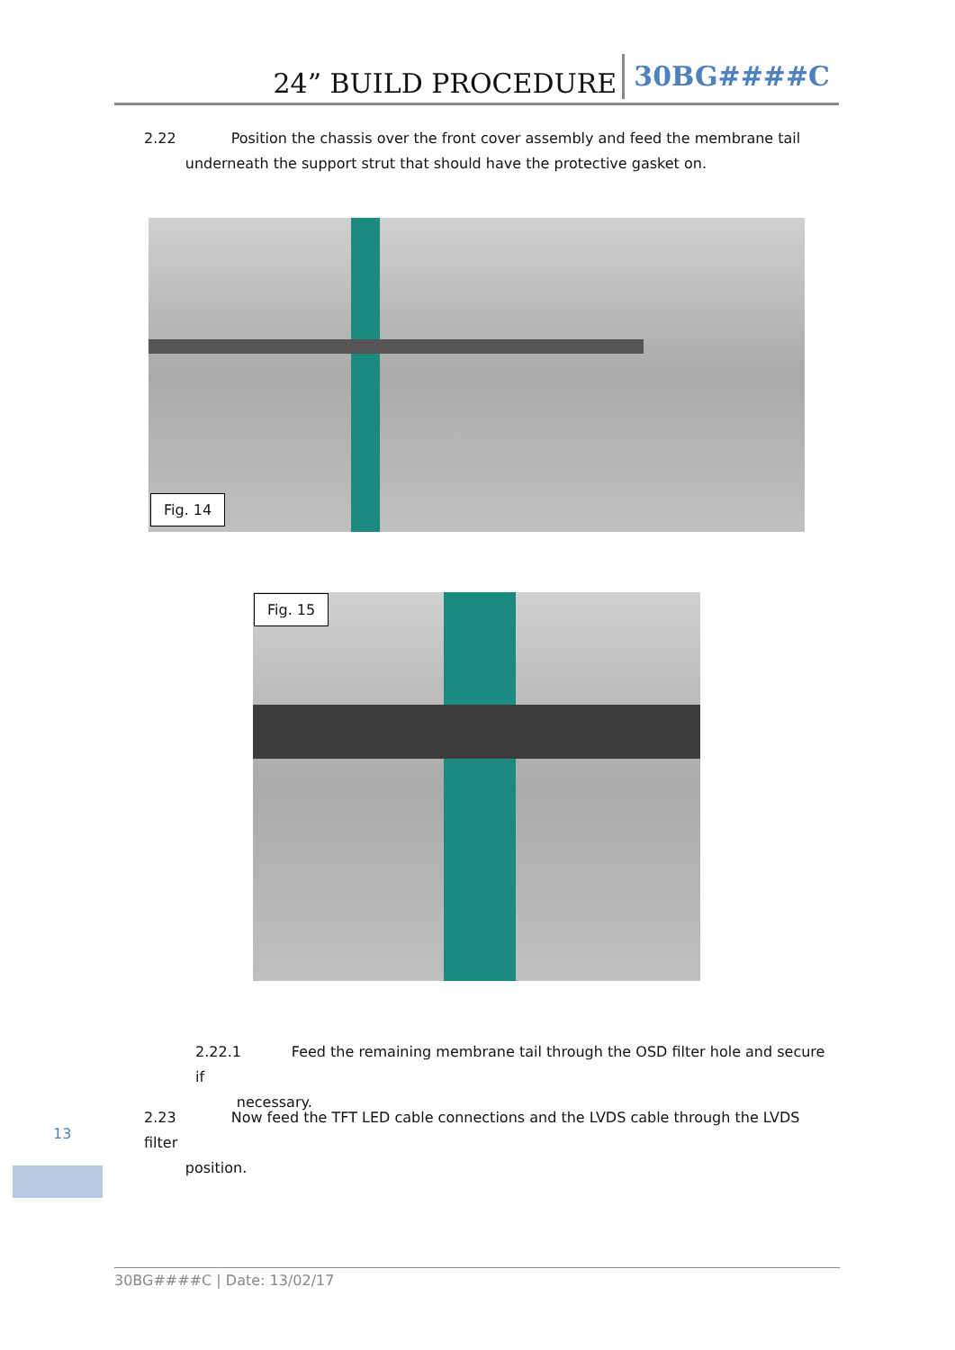24” BUILD PROCEDURE 30BG####C
2.22 Position the chassis over the front cover assembly and feed the membrane tail
underneath the support strut that should have the protective gasket on.
Fig. 14
Fig. 15
2.22.1 Feed the remaining membrane tail through the OSD filter hole and secure if
necessary.
2.23 Now feed the TFT LED cable connections and the LVDS cable through the LVDS filter
position.
13
30BG####C | Date: 13/02/17